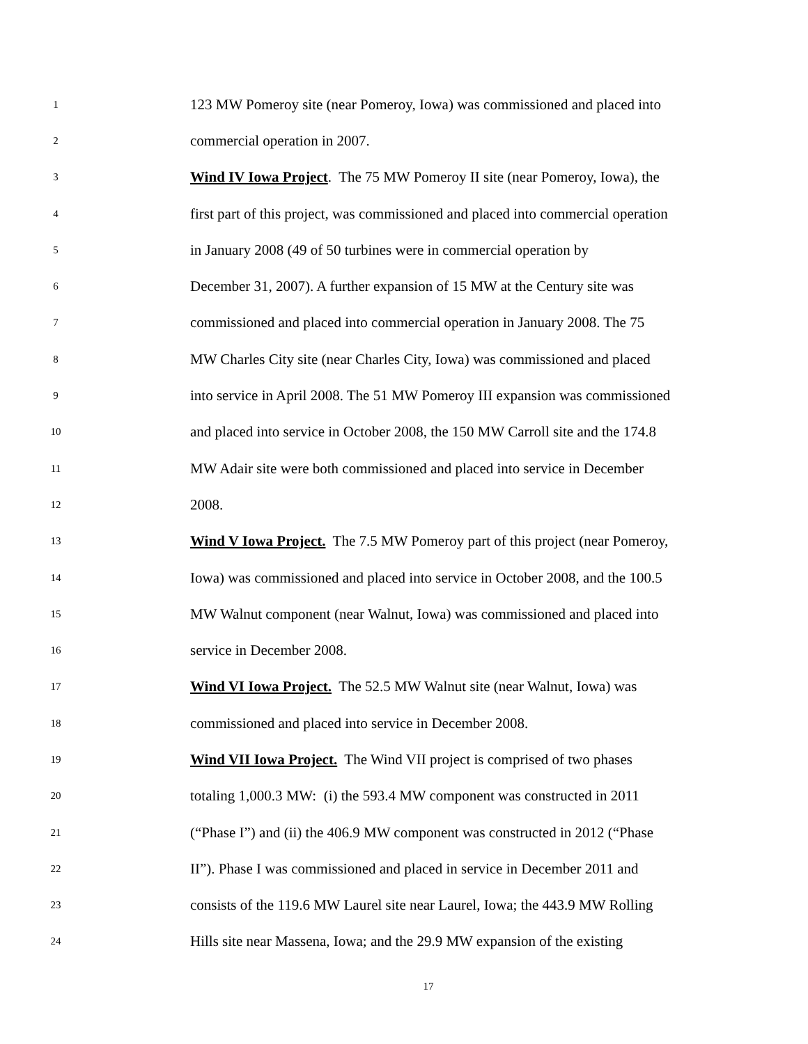1 123 MW Pomeroy site (near Pomeroy, Iowa) was commissioned and placed into
2 commercial operation in 2007.
3 Wind IV Iowa Project. The 75 MW Pomeroy II site (near Pomeroy, Iowa), the
4 first part of this project, was commissioned and placed into commercial operation
5 in January 2008 (49 of 50 turbines were in commercial operation by
6 December 31, 2007). A further expansion of 15 MW at the Century site was
7 commissioned and placed into commercial operation in January 2008. The 75
8 MW Charles City site (near Charles City, Iowa) was commissioned and placed
9 into service in April 2008. The 51 MW Pomeroy III expansion was commissioned
10 and placed into service in October 2008, the 150 MW Carroll site and the 174.8
11 MW Adair site were both commissioned and placed into service in December
12 2008.
13 Wind V Iowa Project. The 7.5 MW Pomeroy part of this project (near Pomeroy,
14 Iowa) was commissioned and placed into service in October 2008, and the 100.5
15 MW Walnut component (near Walnut, Iowa) was commissioned and placed into
16 service in December 2008.
17 Wind VI Iowa Project. The 52.5 MW Walnut site (near Walnut, Iowa) was
18 commissioned and placed into service in December 2008.
19 Wind VII Iowa Project. The Wind VII project is comprised of two phases
20 totaling 1,000.3 MW: (i) the 593.4 MW component was constructed in 2011
21 (“Phase I”) and (ii) the 406.9 MW component was constructed in 2012 (“Phase
22 II”). Phase I was commissioned and placed in service in December 2011 and
23 consists of the 119.6 MW Laurel site near Laurel, Iowa; the 443.9 MW Rolling
24 Hills site near Massena, Iowa; and the 29.9 MW expansion of the existing
17